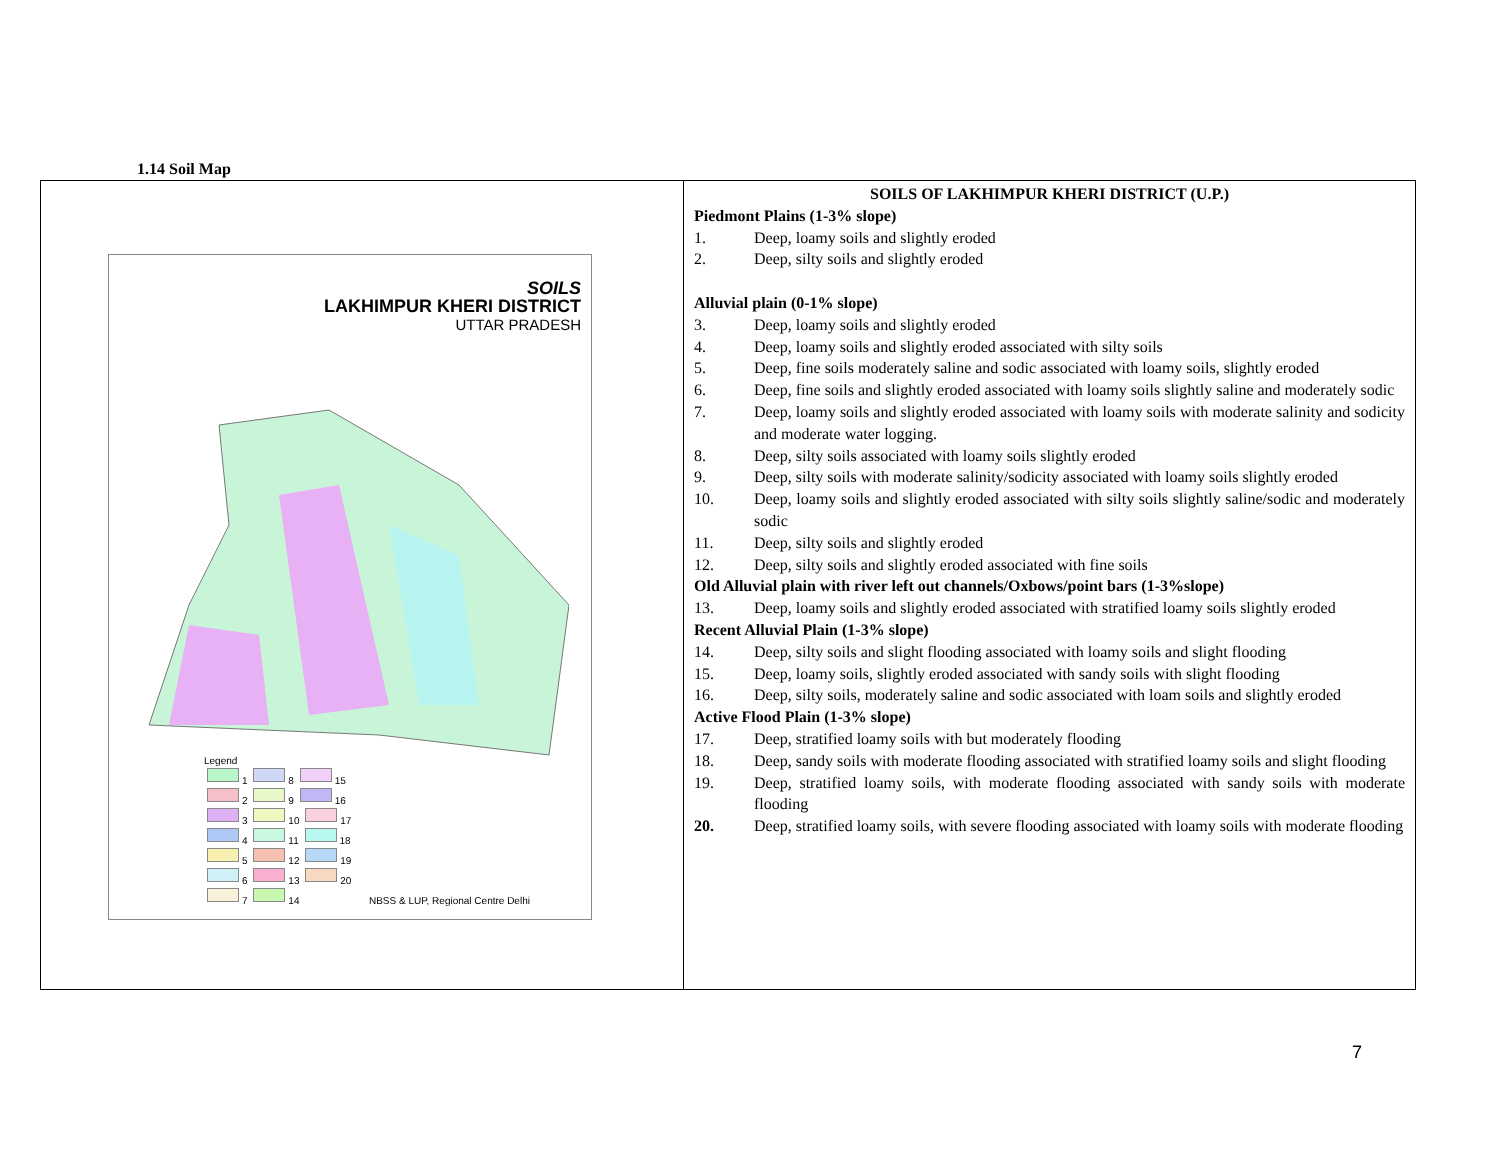1.14 Soil Map
| SOILS LAKHIMPUR KHERI DISTRICT UTTAR PRADESH Legend 1 8 15 2 9 16 3 10 17 4 11 18 5 12 19 6 13 20 7 14 NBSS & LUP, Regional Centre Delhi | SOILS OF LAKHIMPUR KHERI DISTRICT (U.P.) Piedmont Plains (1-3% slope) 1. Deep, loamy soils and slightly eroded 2. Deep, silty soils and slightly eroded Alluvial plain (0-1% slope) 3. Deep, loamy soils and slightly eroded 4. Deep, loamy soils and slightly eroded associated with silty soils 5. Deep, fine soils moderately saline and sodic associated with loamy soils, slightly eroded 6. Deep, fine soils and slightly eroded associated with loamy soils slightly saline and moderately sodic 7. Deep, loamy soils and slightly eroded associated with loamy soils with moderate salinity and sodicity and moderate water logging. 8. Deep, silty soils associated with loamy soils slightly eroded 9. Deep, silty soils with moderate salinity/sodicity associated with loamy soils slightly eroded 10. Deep, loamy soils and slightly eroded associated with silty soils slightly saline/sodic and moderately sodic 11. Deep, silty soils and slightly eroded 12. Deep, silty soils and slightly eroded associated with fine soils Old Alluvial plain with river left out channels/Oxbows/point bars (1-3%slope) 13. Deep, loamy soils and slightly eroded associated with stratified loamy soils slightly eroded Recent Alluvial Plain (1-3% slope) 14. Deep, silty soils and slight flooding associated with loamy soils and slight flooding 15. Deep, loamy soils, slightly eroded associated with sandy soils with slight flooding 16. Deep, silty soils, moderately saline and sodic associated with loam soils and slightly eroded Active Flood Plain (1-3% slope) 17. Deep, stratified loamy soils with but moderately flooding 18. Deep, sandy soils with moderate flooding associated with stratified loamy soils and slight flooding 19. Deep, stratified loamy soils, with moderate flooding associated with sandy soils with moderate flooding 20. Deep, stratified loamy soils, with severe flooding associated with loamy soils with moderate flooding |
7